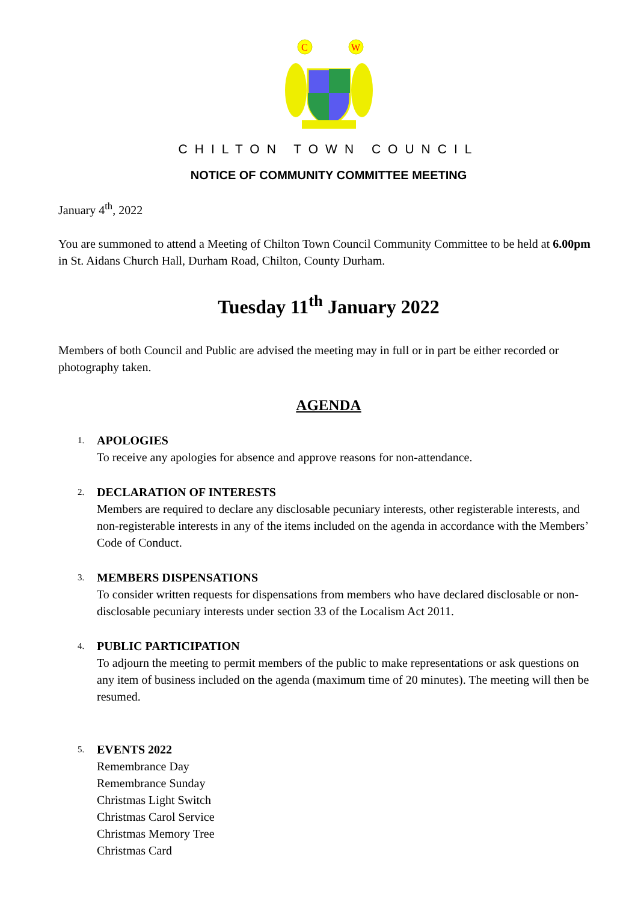C
W
CHILTON TOWN COUNCIL
NOTICE OF COMMUNITY COMMITTEE MEETING
January 4<sup>th</sup>, 2022
You are summoned to attend a Meeting of Chilton Town Council Community Committee to be held at 6.00pm in St. Aidans Church Hall, Durham Road, Chilton, County Durham.
Tuesday 11<sup>th</sup> January 2022
Members of both Council and Public are advised the meeting may in full or in part be either recorded or photography taken.
AGENDA
1.
APOLOGIES
To receive any apologies for absence and approve reasons for non-attendance.
2.
DECLARATION OF INTERESTS
Members are required to declare any disclosable pecuniary interests, other registerable interests, and non-registerable interests in any of the items included on the agenda in accordance with the Members’ Code of Conduct.
3.
MEMBERS DISPENSATIONS
To consider written requests for dispensations from members who have declared disclosable or non-disclosable pecuniary interests under section 33 of the Localism Act 2011.
4.
PUBLIC PARTICIPATION
To adjourn the meeting to permit members of the public to make representations or ask questions on any item of business included on the agenda (maximum time of 20 minutes). The meeting will then be resumed.
5.
EVENTS 2022
Remembrance Day
Remembrance Sunday
Christmas Light Switch
Christmas Carol Service
Christmas Memory Tree
Christmas Card